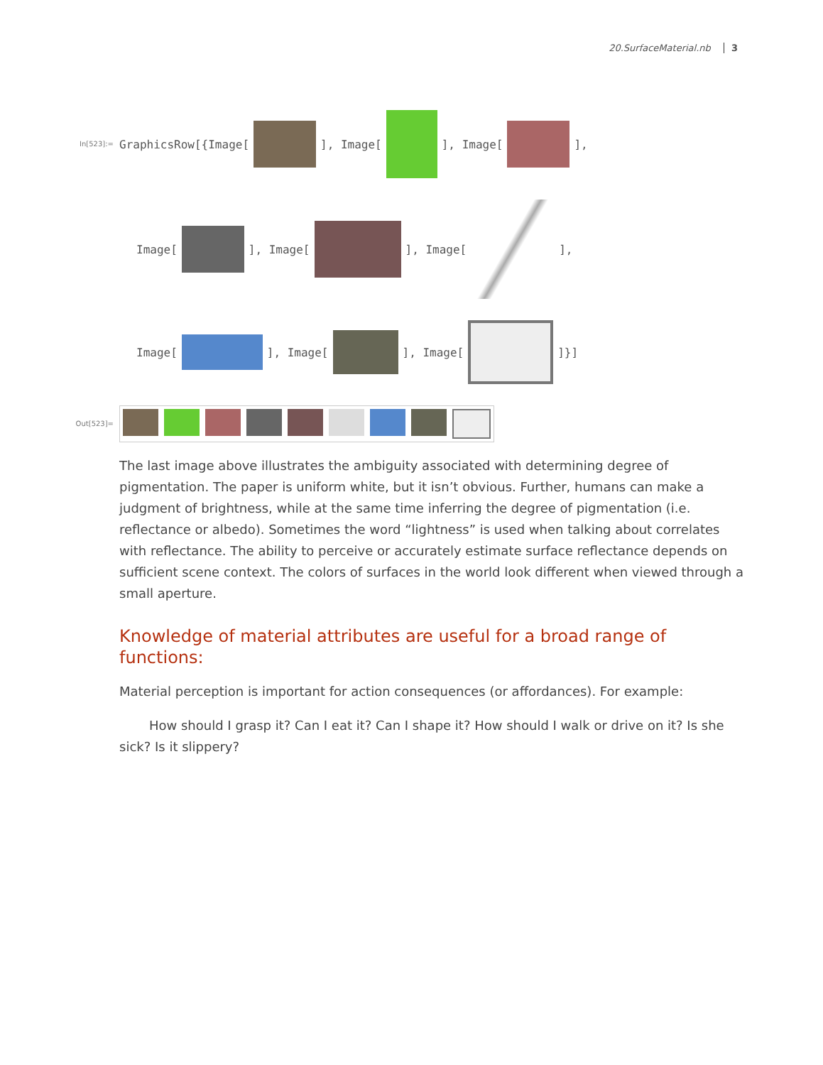20.SurfaceMaterial.nb 3
In[523]:=
GraphicsRow[{Image[ ], Image[ ], Image[ ],
Image[ ], Image[ ], Image[ ],
Image[ ], Image[ ], Image[ ]}]
Out[523]=
The last image above illustrates the ambiguity associated with determining degree of pigmentation. The paper is uniform white, but it isn’t obvious. Further, humans can make a judgment of brightness, while at the same time inferring the degree of pigmentation (i.e. reflectance or albedo). Sometimes the word “lightness” is used when talking about correlates with reflectance. The ability to perceive or accurately estimate surface reflectance depends on sufficient scene context. The colors of surfaces in the world look different when viewed through a small aperture.
Knowledge of material attributes are useful for a broad range of functions:
Material perception is important for action consequences (or affordances). For example:
How should I grasp it? Can I eat it? Can I shape it? How should I walk or drive on it? Is she sick? Is it slippery?